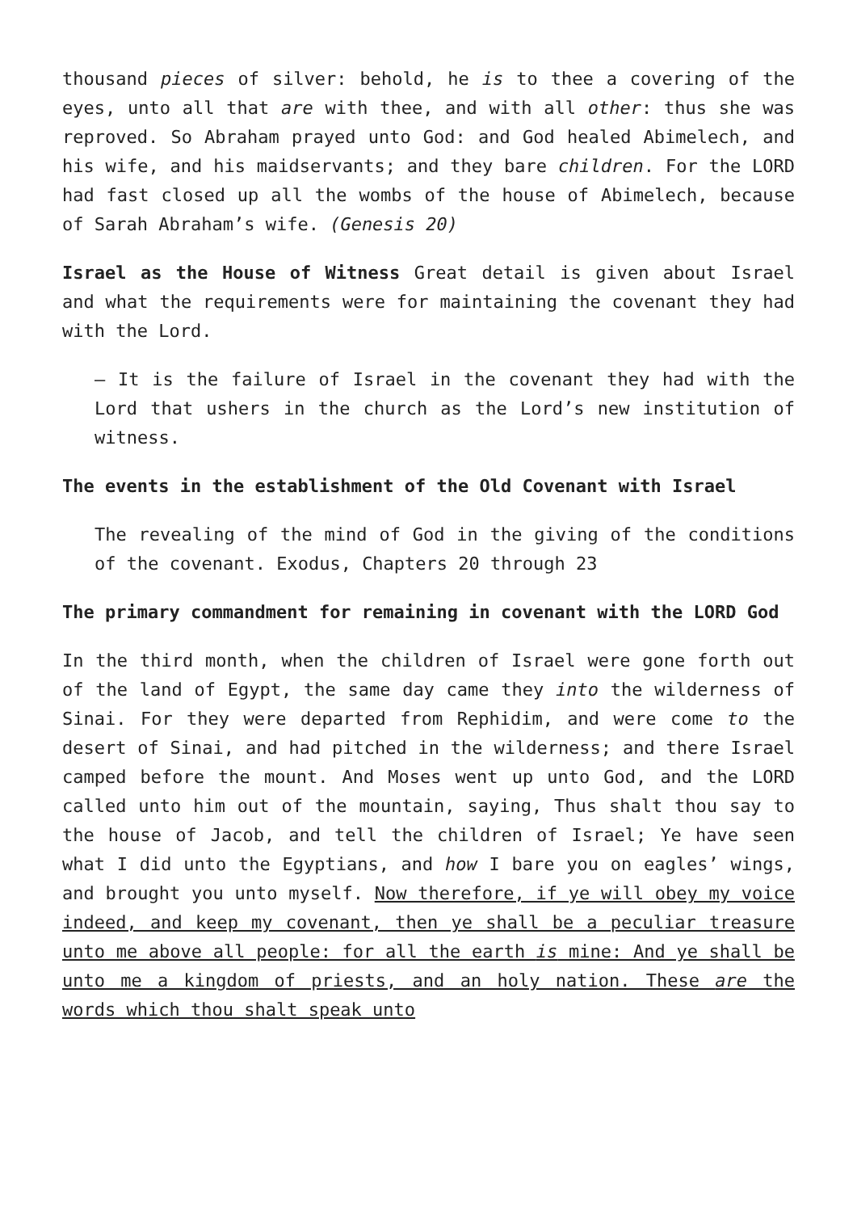thousand pieces of silver: behold, he is to thee a covering of the eyes, unto all that are with thee, and with all other: thus she was reproved. So Abraham prayed unto God: and God healed Abimelech, and his wife, and his maidservants; and they bare children. For the LORD had fast closed up all the wombs of the house of Abimelech, because of Sarah Abraham’s wife. (Genesis 20)
Israel as the House of Witness Great detail is given about Israel and what the requirements were for maintaining the covenant they had with the Lord.
– It is the failure of Israel in the covenant they had with the Lord that ushers in the church as the Lord’s new institution of witness.
The events in the establishment of the Old Covenant with Israel
The revealing of the mind of God in the giving of the conditions of the covenant. Exodus, Chapters 20 through 23
The primary commandment for remaining in covenant with the LORD God
In the third month, when the children of Israel were gone forth out of the land of Egypt, the same day came they into the wilderness of Sinai. For they were departed from Rephidim, and were come to the desert of Sinai, and had pitched in the wilderness; and there Israel camped before the mount. And Moses went up unto God, and the LORD called unto him out of the mountain, saying, Thus shalt thou say to the house of Jacob, and tell the children of Israel; Ye have seen what I did unto the Egyptians, and how I bare you on eagles’ wings, and brought you unto myself. Now therefore, if ye will obey my voice indeed, and keep my covenant, then ye shall be a peculiar treasure unto me above all people: for all the earth is mine: And ye shall be unto me a kingdom of priests, and an holy nation. These are the words which thou shalt speak unto